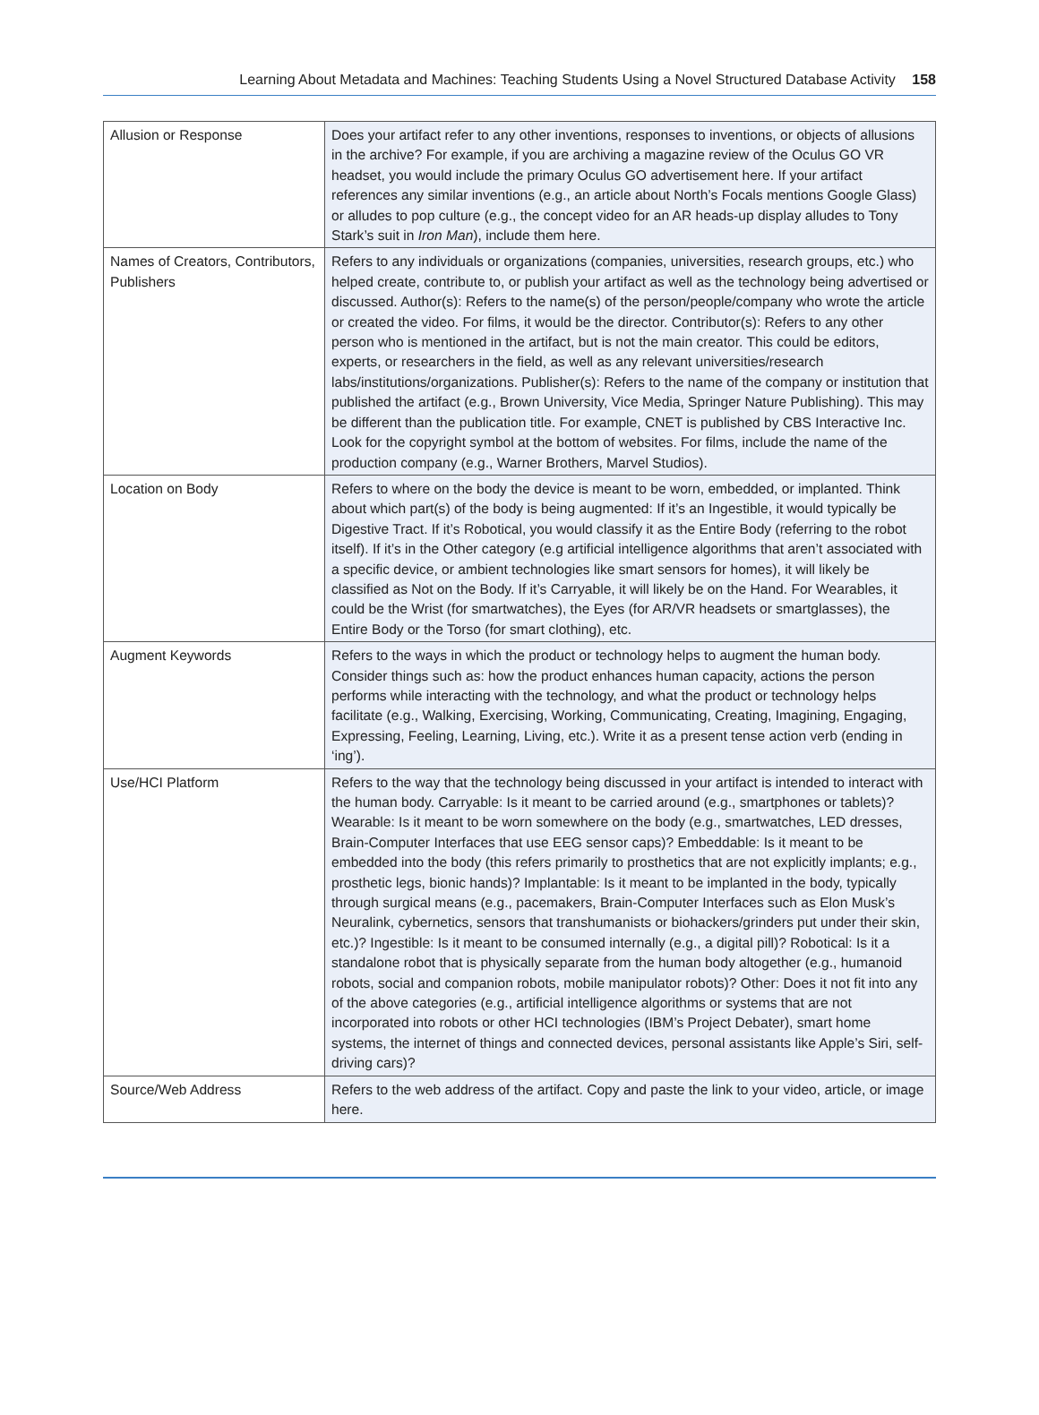Learning About Metadata and Machines: Teaching Students Using a Novel Structured Database Activity 158
| Allusion or Response | Does your artifact refer to any other inventions, responses to inventions, or objects of allusions in the archive? For example, if you are archiving a magazine review of the Oculus GO VR headset, you would include the primary Oculus GO advertisement here. If your artifact references any similar inventions (e.g., an article about North’s Focals mentions Google Glass) or alludes to pop culture (e.g., the concept video for an AR heads-up display alludes to Tony Stark’s suit in Iron Man ), include them here. |
| Names of Creators, Contributors, Publishers | Refers to any individuals or organizations (companies, universities, research groups, etc.) who helped create, contribute to, or publish your artifact as well as the technology being advertised or discussed. Author(s): Refers to the name(s) of the person/people/company who wrote the article or created the video. For films, it would be the director. Contributor(s): Refers to any other person who is mentioned in the artifact, but is not the main creator. This could be editors, experts, or researchers in the field, as well as any relevant universities/research labs/institutions/organizations. Publisher(s): Refers to the name of the company or institution that published the artifact (e.g., Brown University, Vice Media, Springer Nature Publishing). This may be different than the publication title. For example, CNET is published by CBS Interactive Inc. Look for the copyright symbol at the bottom of websites. For films, include the name of the production company (e.g., Warner Brothers, Marvel Studios). |
| Location on Body | Refers to where on the body the device is meant to be worn, embedded, or implanted. Think about which part(s) of the body is being augmented: If it’s an Ingestible, it would typically be Digestive Tract. If it’s Robotical, you would classify it as the Entire Body (referring to the robot itself). If it’s in the Other category (e.g artificial intelligence algorithms that aren’t associated with a specific device, or ambient technologies like smart sensors for homes), it will likely be classified as Not on the Body. If it’s Carryable, it will likely be on the Hand. For Wearables, it could be the Wrist (for smartwatches), the Eyes (for AR/VR headsets or smartglasses), the Entire Body or the Torso (for smart clothing), etc. |
| Augment Keywords | Refers to the ways in which the product or technology helps to augment the human body. Consider things such as: how the product enhances human capacity, actions the person performs while interacting with the technology, and what the product or technology helps facilitate (e.g., Walking, Exercising, Working, Communicating, Creating, Imagining, Engaging, Expressing, Feeling, Learning, Living, etc.). Write it as a present tense action verb (ending in ‘ing’). |
| Use/HCI Platform | Refers to the way that the technology being discussed in your artifact is intended to interact with the human body. Carryable: Is it meant to be carried around (e.g., smartphones or tablets)? Wearable: Is it meant to be worn somewhere on the body (e.g., smartwatches, LED dresses, Brain-Computer Interfaces that use EEG sensor caps)? Embeddable: Is it meant to be embedded into the body (this refers primarily to prosthetics that are not explicitly implants; e.g., prosthetic legs, bionic hands)? Implantable: Is it meant to be implanted in the body, typically through surgical means (e.g., pacemakers, Brain-Computer Interfaces such as Elon Musk’s Neuralink, cybernetics, sensors that transhumanists or biohackers/grinders put under their skin, etc.)? Ingestible: Is it meant to be consumed internally (e.g., a digital pill)? Robotical: Is it a standalone robot that is physically separate from the human body altogether (e.g., humanoid robots, social and companion robots, mobile manipulator robots)? Other: Does it not fit into any of the above categories (e.g., artificial intelligence algorithms or systems that are not incorporated into robots or other HCI technologies (IBM’s Project Debater), smart home systems, the internet of things and connected devices, personal assistants like Apple’s Siri, self-driving cars)? |
| Source/Web Address | Refers to the web address of the artifact. Copy and paste the link to your video, article, or image here. |